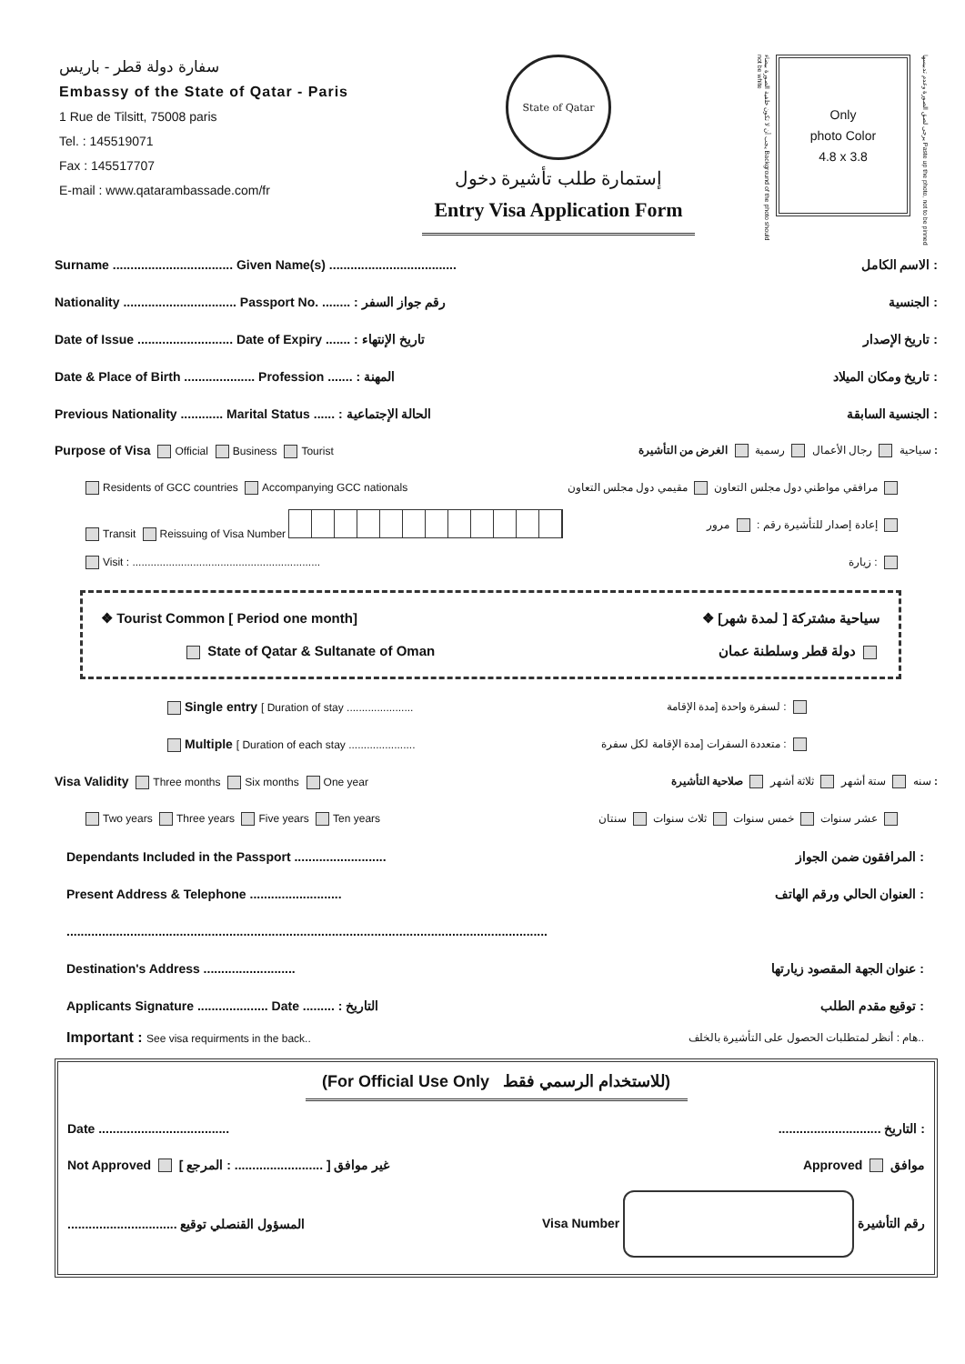سفارة دولة قطر - باريس
Embassy of the State of Qatar - Paris
1 Rue de Tilsitt, 75008 paris
Tel. : 145519071
Fax : 145517707
E-mail : www.qatarambassade.com/fr
State of Qatar
إستمارة طلب تأشيرة دخول
Entry Visa Application Form
يجب أن لا تكون خلفية الصورة بيضاء Background of the photo should not be white
Only
photo Color
4.8 x 3.8
يرجى لصق الصورة وعدم تدبيسها Paste up the photo, not to be pinned
Surname .................................. Given Name(s) .................................... الاسم الكامل :
Nationality ................................ Passport No. ........ : رقم جواز السفر الجنسية :
Date of Issue ........................... Date of Expiry ....... : تاريخ الإنتهاء تاريخ الإصدار :
Date & Place of Birth .................... Profession ....... : المهنة تاريخ ومكان الميلاد :
Previous Nationality ............ Marital Status ...... : الحالة الإجتماعية الجنسية السابقة :
Purpose of Visa Official Business Tourist سياحية رجال الأعمال رسمية الغرض من التأشيرة :
Residents of GCC countries Accompanying GCC nationals مرافقي مواطني دول مجلس التعاون مقيمي دول مجلس التعاون
Transit Reissuing of Visa Number إعادة إصدار للتأشيرة رقم : مرور
Visit : .............................................................. زيارة :
❖ Tourist Common [ Period one month] ❖ سياحية مشتركة [ لمدة شهر]
State of Qatar & Sultanate of Oman دولة قطر وسلطنة عمان
Single entry [ Duration of stay ...................... لسفرة واحدة [مدة الإقامة :
Multiple [ Duration of each stay ...................... متعددة السفرات [مدة الإقامة لكل سفرة :
Visa Validity Three months Six months One year سنه ستة أشهر ثلاثة أشهر صلاحية التأشيرة :
Two years Three years Five years Ten years عشر سنوات خمس سنوات ثلاث سنوات سنتان
Dependants Included in the Passport .......................... المرافقون ضمن الجواز :
Present Address & Telephone .......................... العنوان الحالي ورقم الهاتف :
........................................................................................................................................
Destination's Address .......................... عنوان الجهة المقصود زيارتها :
Applicants Signature .................... Date ......... : التاريخ توقيع مقدم الطلب :
Important : See visa requirments in the back.. هام : أنظر لمتطلبات الحصول على التأشيرة بالخلف..
(For Official Use Only للاستخدام الرسمي فقط)
Date .................................................................. التاريخ :
Not Approved غير موافق [ ......................... : المرجع ] Approved موافق
............................... المسؤول القنصلي توقيع Visa Number رقم التأشيرة